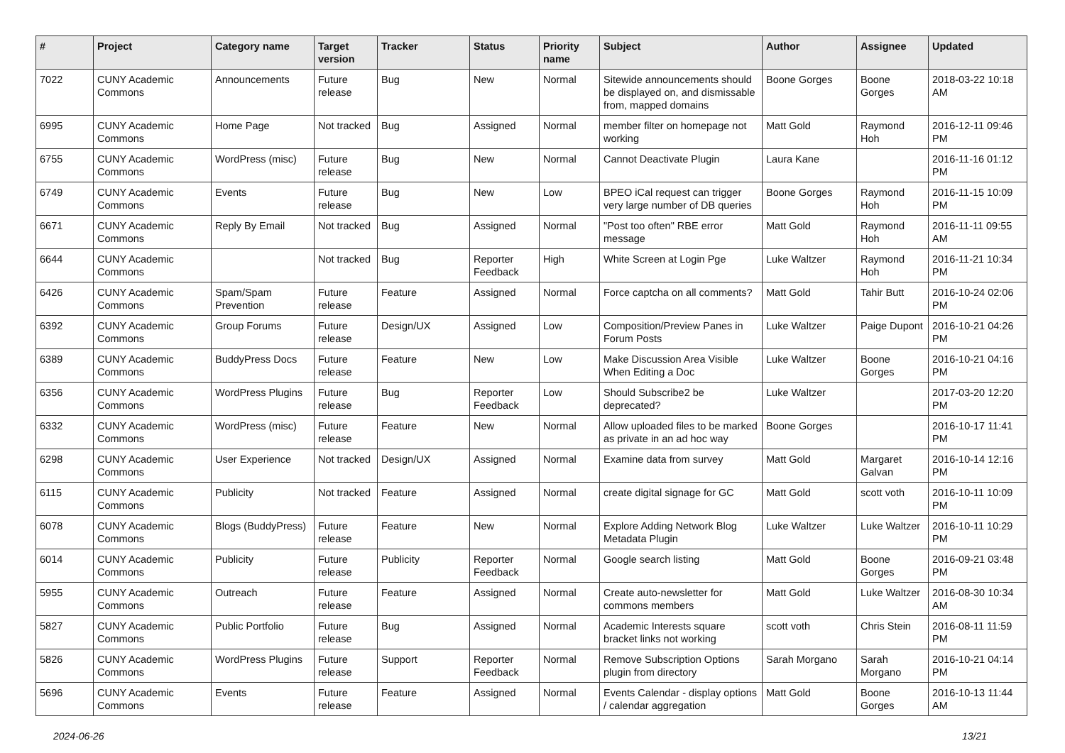| # | Project | Category name | Target version | Tracker | Status | Priority name | Subject | Author | Assignee | Updated |
| --- | --- | --- | --- | --- | --- | --- | --- | --- | --- | --- |
| 7022 | CUNY Academic Commons | Announcements | Future release | Bug | New | Normal | Sitewide announcements should be displayed on, and dismissable from, mapped domains | Boone Gorges | Boone Gorges | 2018-03-22 10:18 AM |
| 6995 | CUNY Academic Commons | Home Page | Not tracked | Bug | Assigned | Normal | member filter on homepage not working | Matt Gold | Raymond Hoh | 2016-12-11 09:46 PM |
| 6755 | CUNY Academic Commons | WordPress (misc) | Future release | Bug | New | Normal | Cannot Deactivate Plugin | Laura Kane | | 2016-11-16 01:12 PM |
| 6749 | CUNY Academic Commons | Events | Future release | Bug | New | Low | BPEO iCal request can trigger very large number of DB queries | Boone Gorges | Raymond Hoh | 2016-11-15 10:09 PM |
| 6671 | CUNY Academic Commons | Reply By Email | Not tracked | Bug | Assigned | Normal | "Post too often" RBE error message | Matt Gold | Raymond Hoh | 2016-11-11 09:55 AM |
| 6644 | CUNY Academic Commons | | Not tracked | Bug | Reporter Feedback | High | White Screen at Login Pge | Luke Waltzer | Raymond Hoh | 2016-11-21 10:34 PM |
| 6426 | CUNY Academic Commons | Spam/Spam Prevention | Future release | Feature | Assigned | Normal | Force captcha on all comments? | Matt Gold | Tahir Butt | 2016-10-24 02:06 PM |
| 6392 | CUNY Academic Commons | Group Forums | Future release | Design/UX | Assigned | Low | Composition/Preview Panes in Forum Posts | Luke Waltzer | Paige Dupont | 2016-10-21 04:26 PM |
| 6389 | CUNY Academic Commons | BuddyPress Docs | Future release | Feature | New | Low | Make Discussion Area Visible When Editing a Doc | Luke Waltzer | Boone Gorges | 2016-10-21 04:16 PM |
| 6356 | CUNY Academic Commons | WordPress Plugins | Future release | Bug | Reporter Feedback | Low | Should Subscribe2 be deprecated? | Luke Waltzer | | 2017-03-20 12:20 PM |
| 6332 | CUNY Academic Commons | WordPress (misc) | Future release | Feature | New | Normal | Allow uploaded files to be marked as private in an ad hoc way | Boone Gorges | | 2016-10-17 11:41 PM |
| 6298 | CUNY Academic Commons | User Experience | Not tracked | Design/UX | Assigned | Normal | Examine data from survey | Matt Gold | Margaret Galvan | 2016-10-14 12:16 PM |
| 6115 | CUNY Academic Commons | Publicity | Not tracked | Feature | Assigned | Normal | create digital signage for GC | Matt Gold | scott voth | 2016-10-11 10:09 PM |
| 6078 | CUNY Academic Commons | Blogs (BuddyPress) | Future release | Feature | New | Normal | Explore Adding Network Blog Metadata Plugin | Luke Waltzer | Luke Waltzer | 2016-10-11 10:29 PM |
| 6014 | CUNY Academic Commons | Publicity | Future release | Publicity | Reporter Feedback | Normal | Google search listing | Matt Gold | Boone Gorges | 2016-09-21 03:48 PM |
| 5955 | CUNY Academic Commons | Outreach | Future release | Feature | Assigned | Normal | Create auto-newsletter for commons members | Matt Gold | Luke Waltzer | 2016-08-30 10:34 AM |
| 5827 | CUNY Academic Commons | Public Portfolio | Future release | Bug | Assigned | Normal | Academic Interests square bracket links not working | scott voth | Chris Stein | 2016-08-11 11:59 PM |
| 5826 | CUNY Academic Commons | WordPress Plugins | Future release | Support | Reporter Feedback | Normal | Remove Subscription Options plugin from directory | Sarah Morgano | Sarah Morgano | 2016-10-21 04:14 PM |
| 5696 | CUNY Academic Commons | Events | Future release | Feature | Assigned | Normal | Events Calendar - display options / calendar aggregation | Matt Gold | Boone Gorges | 2016-10-13 11:44 AM |
2024-06-26 13/21